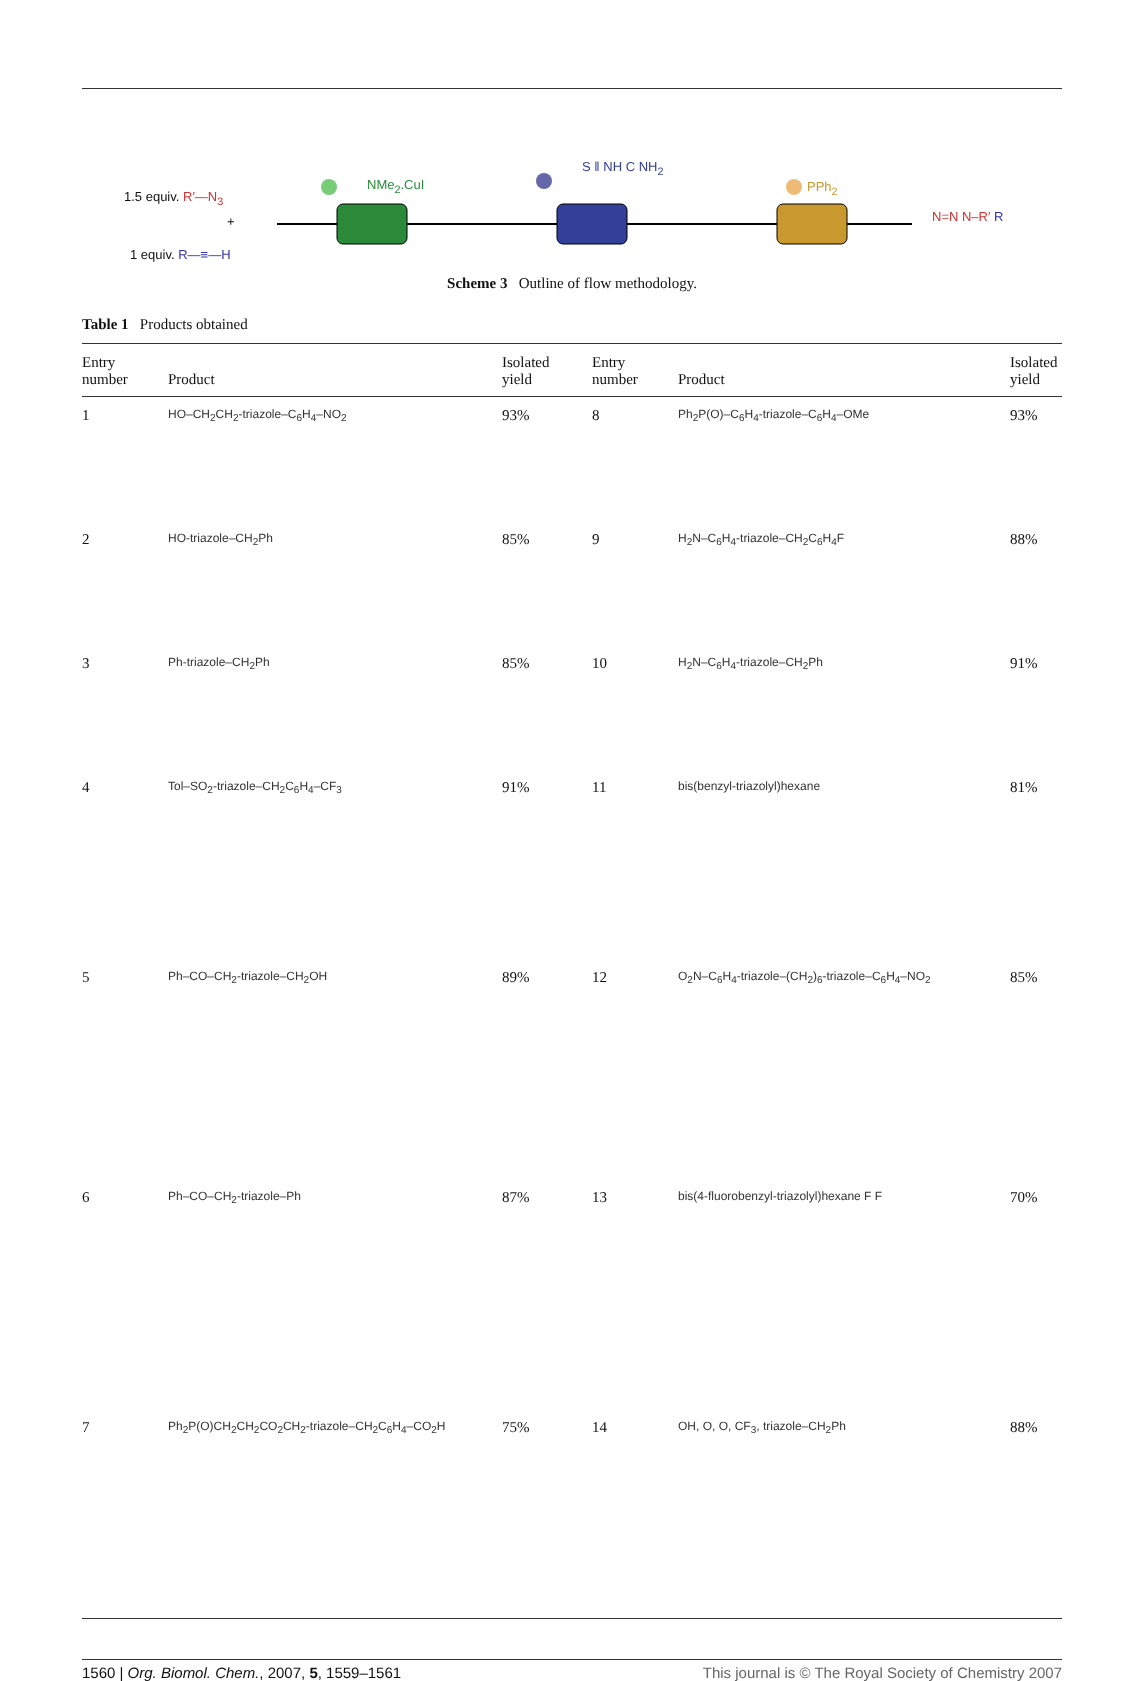1.5 equiv. R′—N<sub>3</sub>
+
1 equiv. R—≡—H
NMe<sub>2</sub>.CuI
S ‖ NH C NH<sub>2</sub>
PPh<sub>2</sub>
N=N N–R′ R
Scheme 3 Outline of flow methodology.
Table 1 Products obtained
| Entry number | Product | Isolated yield | Entry number | Product | Isolated yield |
| --- | --- | --- | --- | --- | --- |
| 1 | HO–CH<sub>2</sub>CH<sub>2</sub>-triazole–C<sub>6</sub>H<sub>4</sub>–NO<sub>2</sub> | 93% | 8 | Ph<sub>2</sub>P(O)–C<sub>6</sub>H<sub>4</sub>-triazole–C<sub>6</sub>H<sub>4</sub>–OMe | 93% |
| 2 | HO-triazole–CH<sub>2</sub>Ph | 85% | 9 | H<sub>2</sub>N–C<sub>6</sub>H<sub>4</sub>-triazole–CH<sub>2</sub>C<sub>6</sub>H<sub>4</sub>F | 88% |
| 3 | Ph-triazole–CH<sub>2</sub>Ph | 85% | 10 | H<sub>2</sub>N–C<sub>6</sub>H<sub>4</sub>-triazole–CH<sub>2</sub>Ph | 91% |
| 4 | Tol–SO<sub>2</sub>-triazole–CH<sub>2</sub>C<sub>6</sub>H<sub>4</sub>–CF<sub>3</sub> | 91% | 11 | bis(benzyl-triazolyl)hexane | 81% |
| 5 | Ph–CO–CH<sub>2</sub>-triazole–CH<sub>2</sub>OH | 89% | 12 | O<sub>2</sub>N–C<sub>6</sub>H<sub>4</sub>-triazole–(CH<sub>2</sub>)<sub>6</sub>-triazole–C<sub>6</sub>H<sub>4</sub>–NO<sub>2</sub> | 85% |
| 6 | Ph–CO–CH<sub>2</sub>-triazole–Ph | 87% | 13 | bis(4-fluorobenzyl-triazolyl)hexane F F | 70% |
| 7 | Ph<sub>2</sub>P(O)CH<sub>2</sub>CH<sub>2</sub>CO<sub>2</sub>CH<sub>2</sub>-triazole–CH<sub>2</sub>C<sub>6</sub>H<sub>4</sub>–CO<sub>2</sub>H | 75% | 14 | OH, O, O, CF<sub>3</sub>, triazole–CH<sub>2</sub>Ph | 88% |
1560 | Org. Biomol. Chem., 2007, 5, 1559–1561 This journal is © The Royal Society of Chemistry 2007